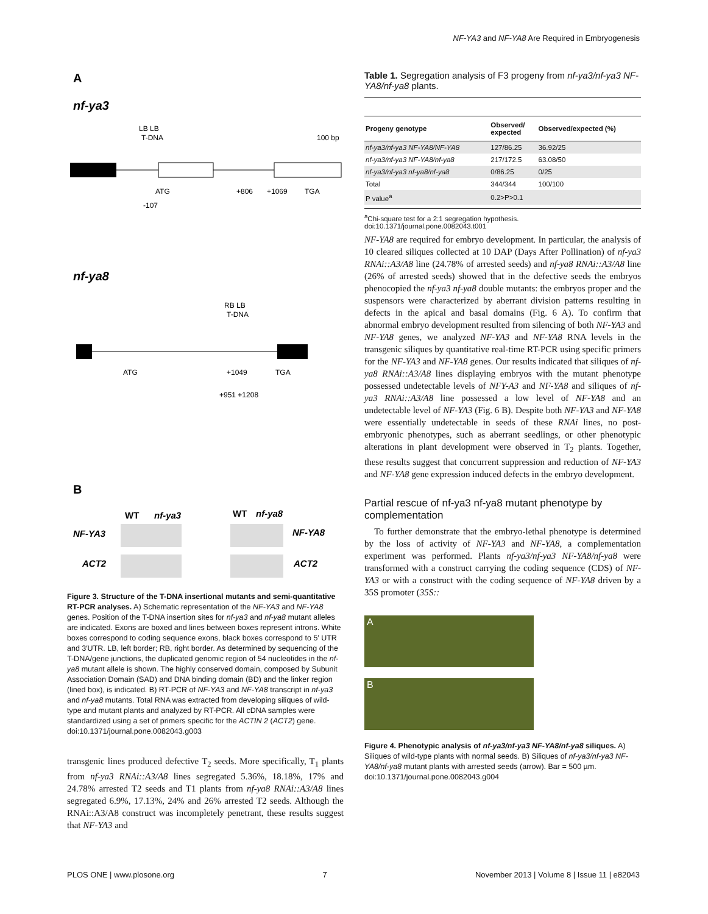NF-YA3 and NF-YA8 Are Required in Embryogenesis
A
nf-ya3
LB LB
T-DNA
100 bp
ATG
+806
+1069
TGA
-107
nf-ya8
RB LB
T-DNA
ATG
+1049
TGA
+951 +1208
B
WT
nf-ya3
WT
nf-ya8
NF-YA3
NF-YA8
ACT2
ACT2
Figure 3. Structure of the T-DNA insertional mutants and semi-quantitative RT-PCR analyses. A) Schematic representation of the NF-YA3 and NF-YA8 genes. Position of the T-DNA insertion sites for nf-ya3 and nf-ya8 mutant alleles are indicated. Exons are boxed and lines between boxes represent introns. White boxes correspond to coding sequence exons, black boxes correspond to 5′ UTR and 3′UTR. LB, left border; RB, right border. As determined by sequencing of the T-DNA/gene junctions, the duplicated genomic region of 54 nucleotides in the nf-ya8 mutant allele is shown. The highly conserved domain, composed by Subunit Association Domain (SAD) and DNA binding domain (BD) and the linker region (lined box), is indicated. B) RT-PCR of NF-YA3 and NF-YA8 transcript in nf-ya3 and nf-ya8 mutants. Total RNA was extracted from developing siliques of wild-type and mutant plants and analyzed by RT-PCR. All cDNA samples were standardized using a set of primers specific for the ACTIN 2 (ACT2) gene.
doi:10.1371/journal.pone.0082043.g003
transgenic lines produced defective T<sub>2</sub> seeds. More specifically, T<sub>1</sub> plants from nf-ya3 RNAi::A3/A8 lines segregated 5.36%, 18.18%, 17% and 24.78% arrested T2 seeds and T1 plants from nf-ya8 RNAi::A3/A8 lines segregated 6.9%, 17.13%, 24% and 26% arrested T2 seeds. Although the RNAi::A3/A8 construct was incompletely penetrant, these results suggest that NF-YA3 and
Table 1. Segregation analysis of F3 progeny from nf-ya3/nf-ya3 NF-YA8/nf-ya8 plants.
| Progeny genotype | Observed/ expected | Observed/expected (%) |
| --- | --- | --- |
| nf-ya3/nf-ya3 NF-YA8/NF-YA8 | 127/86.25 | 36.92/25 |
| nf-ya3/nf-ya3 NF-YA8/nf-ya8 | 217/172.5 | 63.08/50 |
| nf-ya3/nf-ya3 nf-ya8/nf-ya8 | 0/86.25 | 0/25 |
| Total | 344/344 | 100/100 |
| P value<sup>a</sup> | 0.2>P>0.1 | |
<sup>a</sup> Chi-square test for a 2:1 segregation hypothesis.
doi:10.1371/journal.pone.0082043.t001
NF-YA8 are required for embryo development. In particular, the analysis of 10 cleared siliques collected at 10 DAP (Days After Pollination) of nf-ya3 RNAi::A3/A8 line (24.78% of arrested seeds) and nf-ya8 RNAi::A3/A8 line (26% of arrested seeds) showed that in the defective seeds the embryos phenocopied the nf-ya3 nf-ya8 double mutants: the embryos proper and the suspensors were characterized by aberrant division patterns resulting in defects in the apical and basal domains (Fig. 6 A). To confirm that abnormal embryo development resulted from silencing of both NF-YA3 and NF-YA8 genes, we analyzed NF-YA3 and NF-YA8 RNA levels in the transgenic siliques by quantitative real-time RT-PCR using specific primers for the NF-YA3 and NF-YA8 genes. Our results indicated that siliques of nf-ya8 RNAi::A3/A8 lines displaying embryos with the mutant phenotype possessed undetectable levels of NFY-A3 and NF-YA8 and siliques of nf-ya3 RNAi::A3/A8 line possessed a low level of NF-YA8 and an undetectable level of NF-YA3 (Fig. 6 B). Despite both NF-YA3 and NF-YA8 were essentially undetectable in seeds of these RNAi lines, no post-embryonic phenotypes, such as aberrant seedlings, or other phenotypic alterations in plant development were observed in T<sub>2</sub> plants. Together, these results suggest that concurrent suppression and reduction of NF-YA3 and NF-YA8 gene expression induced defects in the embryo development.
Partial rescue of nf-ya3 nf-ya8 mutant phenotype by complementation
To further demonstrate that the embryo-lethal phenotype is determined by the loss of activity of NF-YA3 and NF-YA8, a complementation experiment was performed. Plants nf-ya3/nf-ya3 NF-YA8/nf-ya8 were transformed with a construct carrying the coding sequence (CDS) of NF-YA3 or with a construct with the coding sequence of NF-YA8 driven by a 35S promoter (35S::
A
B
Figure 4. Phenotypic analysis of nf-ya3/nf-ya3 NF-YA8/nf-ya8 siliques. A) Siliques of wild-type plants with normal seeds. B) Siliques of nf-ya3/nf-ya3 NF-YA8/nf-ya8 mutant plants with arrested seeds (arrow). Bar = 500 µm.
doi:10.1371/journal.pone.0082043.g004
PLOS ONE | www.plosone.org 7 November 2013 | Volume 8 | Issue 11 | e82043